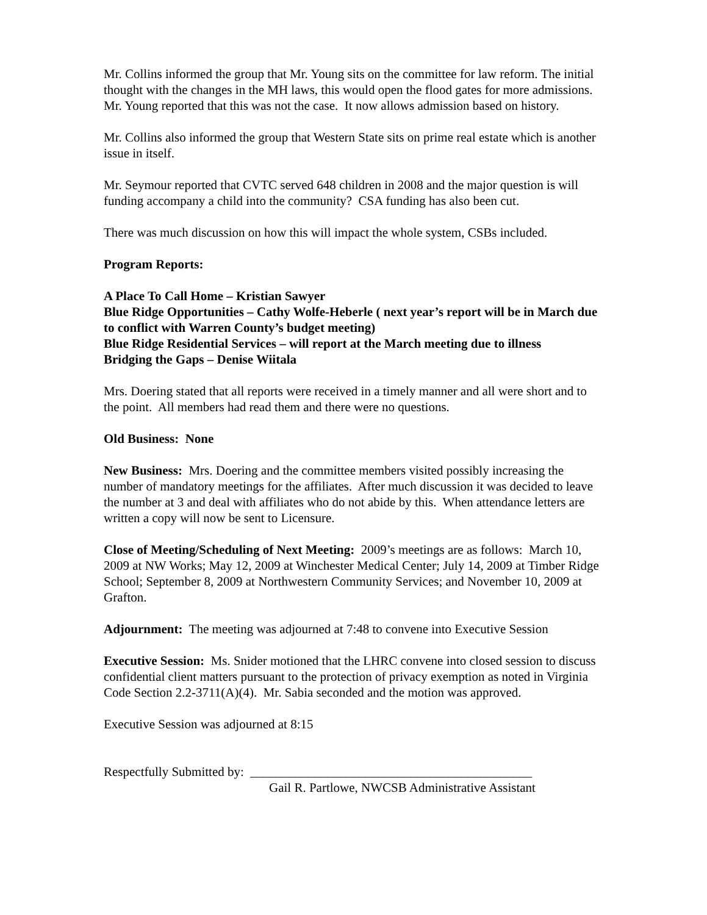Mr. Collins informed the group that Mr. Young sits on the committee for law reform. The initial thought with the changes in the MH laws, this would open the flood gates for more admissions. Mr. Young reported that this was not the case. It now allows admission based on history.
Mr. Collins also informed the group that Western State sits on prime real estate which is another issue in itself.
Mr. Seymour reported that CVTC served 648 children in 2008 and the major question is will funding accompany a child into the community? CSA funding has also been cut.
There was much discussion on how this will impact the whole system, CSBs included.
Program Reports:
A Place To Call Home – Kristian Sawyer
Blue Ridge Opportunities – Cathy Wolfe-Heberle ( next year’s report will be in March due to conflict with Warren County’s budget meeting)
Blue Ridge Residential Services – will report at the March meeting due to illness
Bridging the Gaps – Denise Wiitala
Mrs. Doering stated that all reports were received in a timely manner and all were short and to the point. All members had read them and there were no questions.
Old Business: None
New Business: Mrs. Doering and the committee members visited possibly increasing the number of mandatory meetings for the affiliates. After much discussion it was decided to leave the number at 3 and deal with affiliates who do not abide by this. When attendance letters are written a copy will now be sent to Licensure.
Close of Meeting/Scheduling of Next Meeting: 2009’s meetings are as follows: March 10, 2009 at NW Works; May 12, 2009 at Winchester Medical Center; July 14, 2009 at Timber Ridge School; September 8, 2009 at Northwestern Community Services; and November 10, 2009 at Grafton.
Adjournment: The meeting was adjourned at 7:48 to convene into Executive Session
Executive Session: Ms. Snider motioned that the LHRC convene into closed session to discuss confidential client matters pursuant to the protection of privacy exemption as noted in Virginia Code Section 2.2-3711(A)(4). Mr. Sabia seconded and the motion was approved.
Executive Session was adjourned at 8:15
Respectfully Submitted by: ____________________________________________
Gail R. Partlowe, NWCSB Administrative Assistant